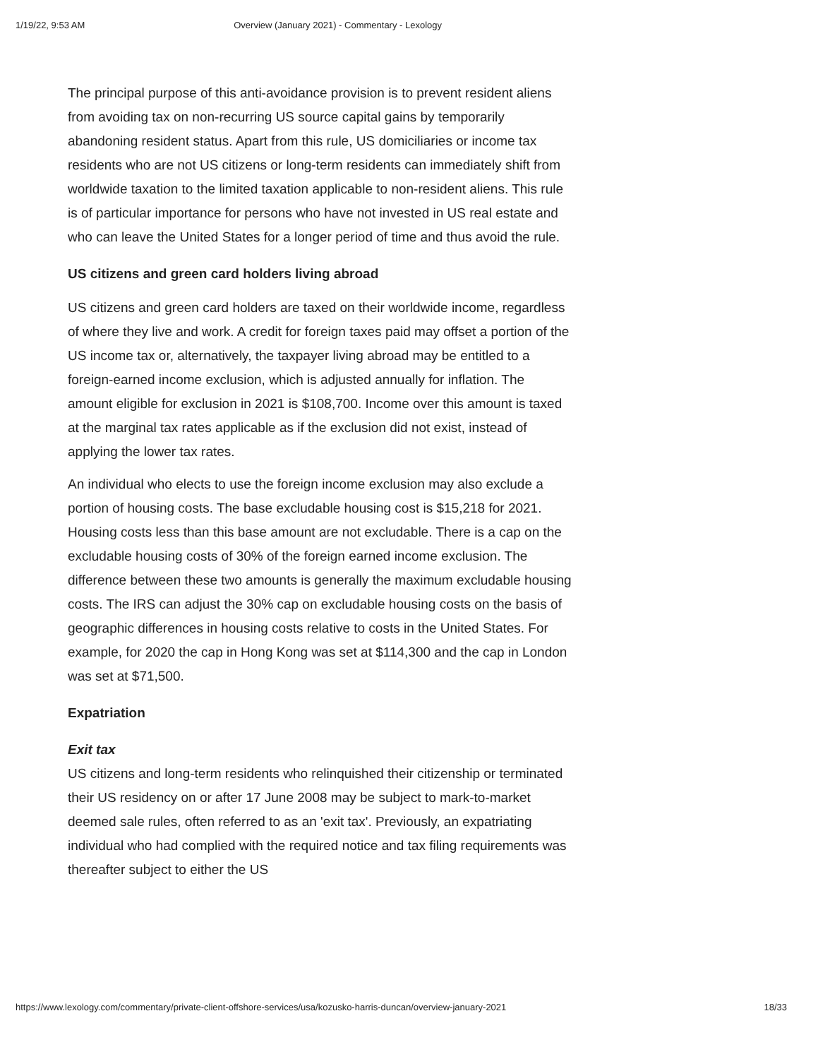1/19/22, 9:53 AM Overview (January 2021) - Commentary - Lexology
The principal purpose of this anti-avoidance provision is to prevent resident aliens from avoiding tax on non-recurring US source capital gains by temporarily abandoning resident status. Apart from this rule, US domiciliaries or income tax residents who are not US citizens or long-term residents can immediately shift from worldwide taxation to the limited taxation applicable to non-resident aliens. This rule is of particular importance for persons who have not invested in US real estate and who can leave the United States for a longer period of time and thus avoid the rule.
US citizens and green card holders living abroad
US citizens and green card holders are taxed on their worldwide income, regardless of where they live and work. A credit for foreign taxes paid may offset a portion of the US income tax or, alternatively, the taxpayer living abroad may be entitled to a foreign-earned income exclusion, which is adjusted annually for inflation. The amount eligible for exclusion in 2021 is $108,700. Income over this amount is taxed at the marginal tax rates applicable as if the exclusion did not exist, instead of applying the lower tax rates.
An individual who elects to use the foreign income exclusion may also exclude a portion of housing costs. The base excludable housing cost is $15,218 for 2021. Housing costs less than this base amount are not excludable. There is a cap on the excludable housing costs of 30% of the foreign earned income exclusion. The difference between these two amounts is generally the maximum excludable housing costs. The IRS can adjust the 30% cap on excludable housing costs on the basis of geographic differences in housing costs relative to costs in the United States. For example, for 2020 the cap in Hong Kong was set at $114,300 and the cap in London was set at $71,500.
Expatriation
Exit tax
US citizens and long-term residents who relinquished their citizenship or terminated their US residency on or after 17 June 2008 may be subject to mark-to-market deemed sale rules, often referred to as an 'exit tax'. Previously, an expatriating individual who had complied with the required notice and tax filing requirements was thereafter subject to either the US
https://www.lexology.com/commentary/private-client-offshore-services/usa/kozusko-harris-duncan/overview-january-2021 18/33